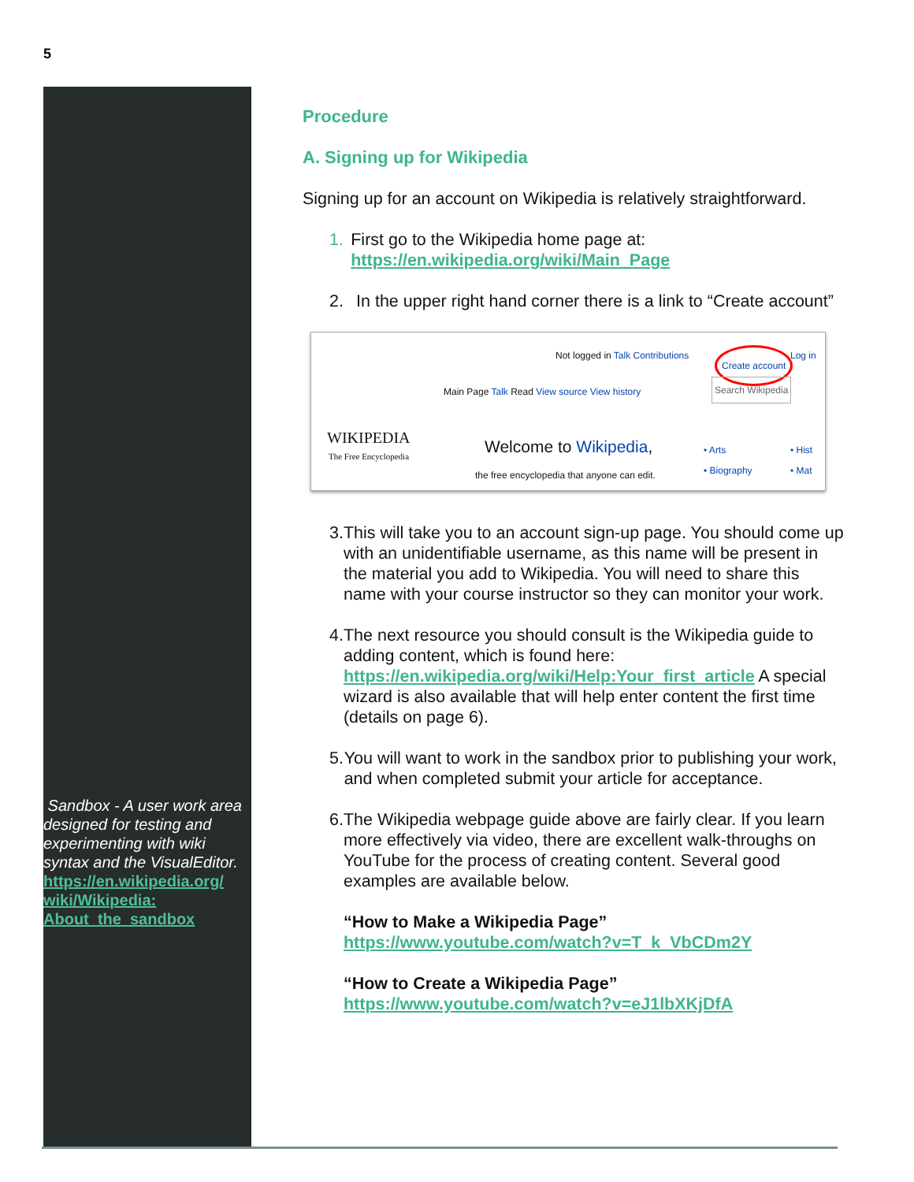5
Sandbox - A user work area designed for testing and experimenting with wiki syntax and the VisualEditor. https://en.wikipedia.org/ wiki/Wikipedia: About_the_sandbox
Procedure
A. Signing up for Wikipedia
Signing up for an account on Wikipedia is relatively straightforward.
1. First go to the Wikipedia home page at: https://en.wikipedia.org/wiki/Main_Page
2. In the upper right hand corner there is a link to “Create account”
WIKIPEDIA
The Free Encyclopedia
Not logged in Talk Contributions Create account Log in
Main Page Talk Read View source View history Search Wikipedia
Welcome to Wikipedia,
the free encyclopedia that anyone can edit.
• Arts
• Biography
• Hist
• Mat
3. This will take you to an account sign-up page. You should come up with an unidentifiable username, as this name will be present in the material you add to Wikipedia. You will need to share this name with your course instructor so they can monitor your work.
4. The next resource you should consult is the Wikipedia guide to adding content, which is found here: https://en.wikipedia.org/wiki/Help:Your_first_article A special wizard is also available that will help enter content the first time (details on page 6).
5. You will want to work in the sandbox prior to publishing your work, and when completed submit your article for acceptance.
6. The Wikipedia webpage guide above are fairly clear. If you learn more effectively via video, there are excellent walk-throughs on YouTube for the process of creating content. Several good examples are available below.
“How to Make a Wikipedia Page”
https://www.youtube.com/watch?v=T_k_VbCDm2Y
“How to Create a Wikipedia Page”
https://www.youtube.com/watch?v=eJ1lbXKjDfA